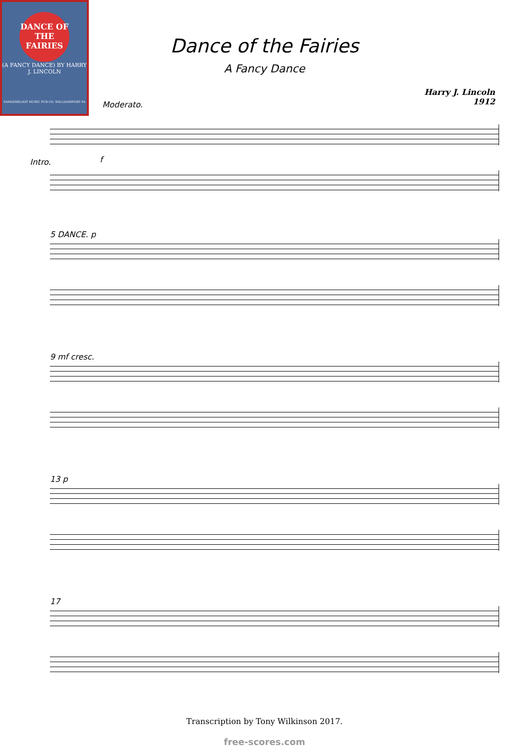DANCE OF THE FAIRIES
(A FANCY DANCE) BY HARRY J. LINCOLN
VANDERSLOOT MUSIC PUB CO. WILLIAMSPORT PA
Dance of the Fairies
A Fancy Dance
Harry J. Lincoln
1912
Moderato.
Intro. f
5 DANCE. p
9 mf cresc.
13 p
17
Transcription by Tony Wilkinson 2017.
free-scores.com